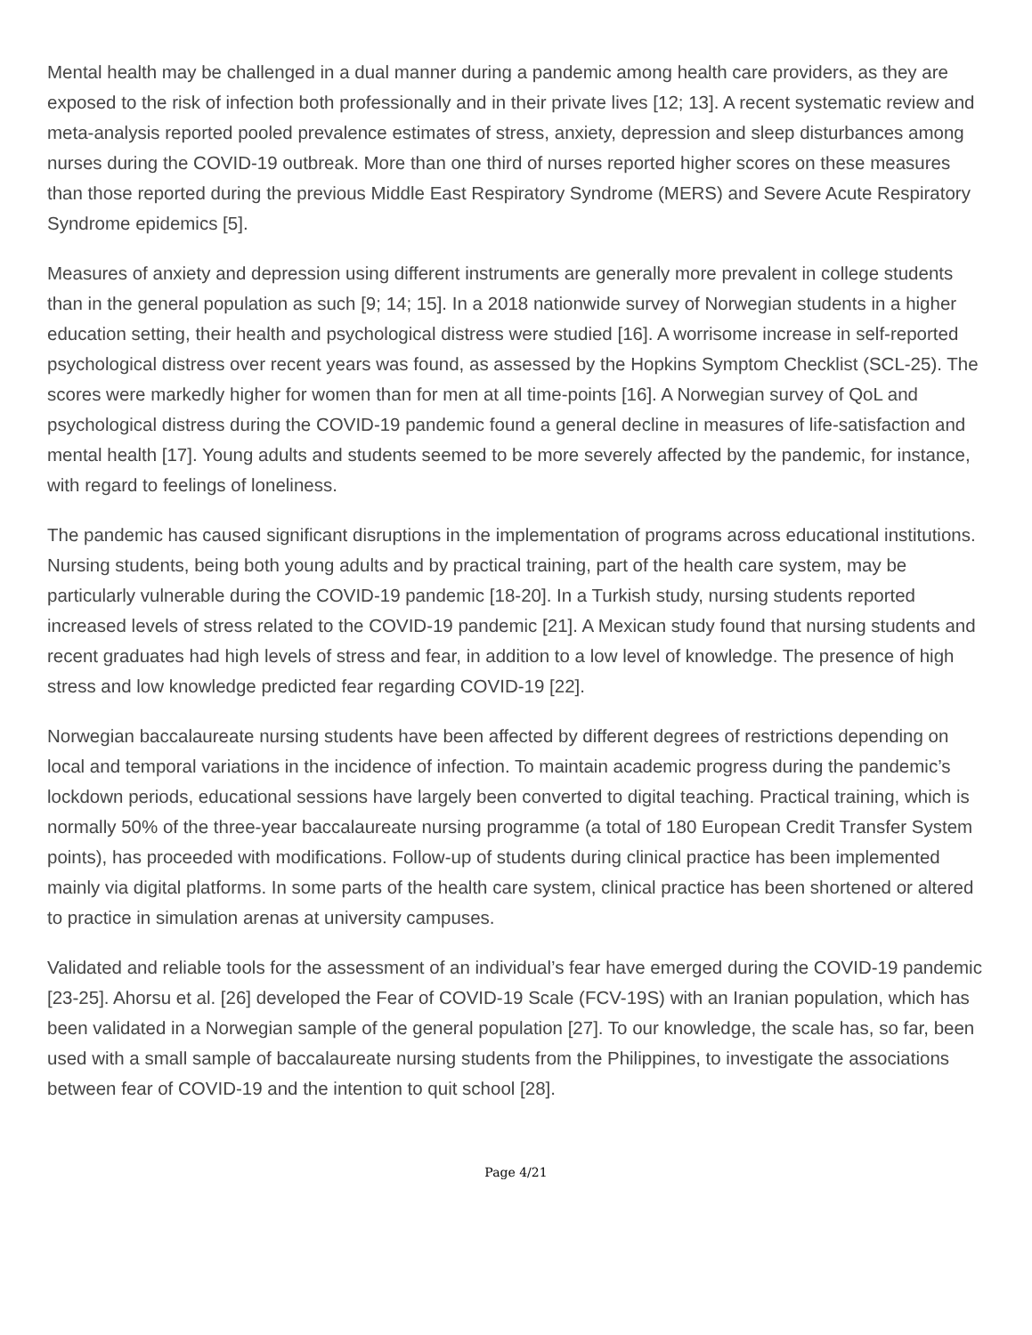Mental health may be challenged in a dual manner during a pandemic among health care providers, as they are exposed to the risk of infection both professionally and in their private lives [12; 13]. A recent systematic review and meta-analysis reported pooled prevalence estimates of stress, anxiety, depression and sleep disturbances among nurses during the COVID-19 outbreak. More than one third of nurses reported higher scores on these measures than those reported during the previous Middle East Respiratory Syndrome (MERS) and Severe Acute Respiratory Syndrome epidemics [5].
Measures of anxiety and depression using different instruments are generally more prevalent in college students than in the general population as such [9; 14; 15]. In a 2018 nationwide survey of Norwegian students in a higher education setting, their health and psychological distress were studied [16]. A worrisome increase in self-reported psychological distress over recent years was found, as assessed by the Hopkins Symptom Checklist (SCL-25). The scores were markedly higher for women than for men at all time-points [16]. A Norwegian survey of QoL and psychological distress during the COVID-19 pandemic found a general decline in measures of life-satisfaction and mental health [17]. Young adults and students seemed to be more severely affected by the pandemic, for instance, with regard to feelings of loneliness.
The pandemic has caused significant disruptions in the implementation of programs across educational institutions. Nursing students, being both young adults and by practical training, part of the health care system, may be particularly vulnerable during the COVID-19 pandemic [18-20]. In a Turkish study, nursing students reported increased levels of stress related to the COVID-19 pandemic [21]. A Mexican study found that nursing students and recent graduates had high levels of stress and fear, in addition to a low level of knowledge. The presence of high stress and low knowledge predicted fear regarding COVID-19 [22].
Norwegian baccalaureate nursing students have been affected by different degrees of restrictions depending on local and temporal variations in the incidence of infection. To maintain academic progress during the pandemic’s lockdown periods, educational sessions have largely been converted to digital teaching. Practical training, which is normally 50% of the three-year baccalaureate nursing programme (a total of 180 European Credit Transfer System points), has proceeded with modifications. Follow-up of students during clinical practice has been implemented mainly via digital platforms. In some parts of the health care system, clinical practice has been shortened or altered to practice in simulation arenas at university campuses.
Validated and reliable tools for the assessment of an individual’s fear have emerged during the COVID-19 pandemic [23-25]. Ahorsu et al. [26] developed the Fear of COVID-19 Scale (FCV-19S) with an Iranian population, which has been validated in a Norwegian sample of the general population [27]. To our knowledge, the scale has, so far, been used with a small sample of baccalaureate nursing students from the Philippines, to investigate the associations between fear of COVID-19 and the intention to quit school [28].
Page 4/21